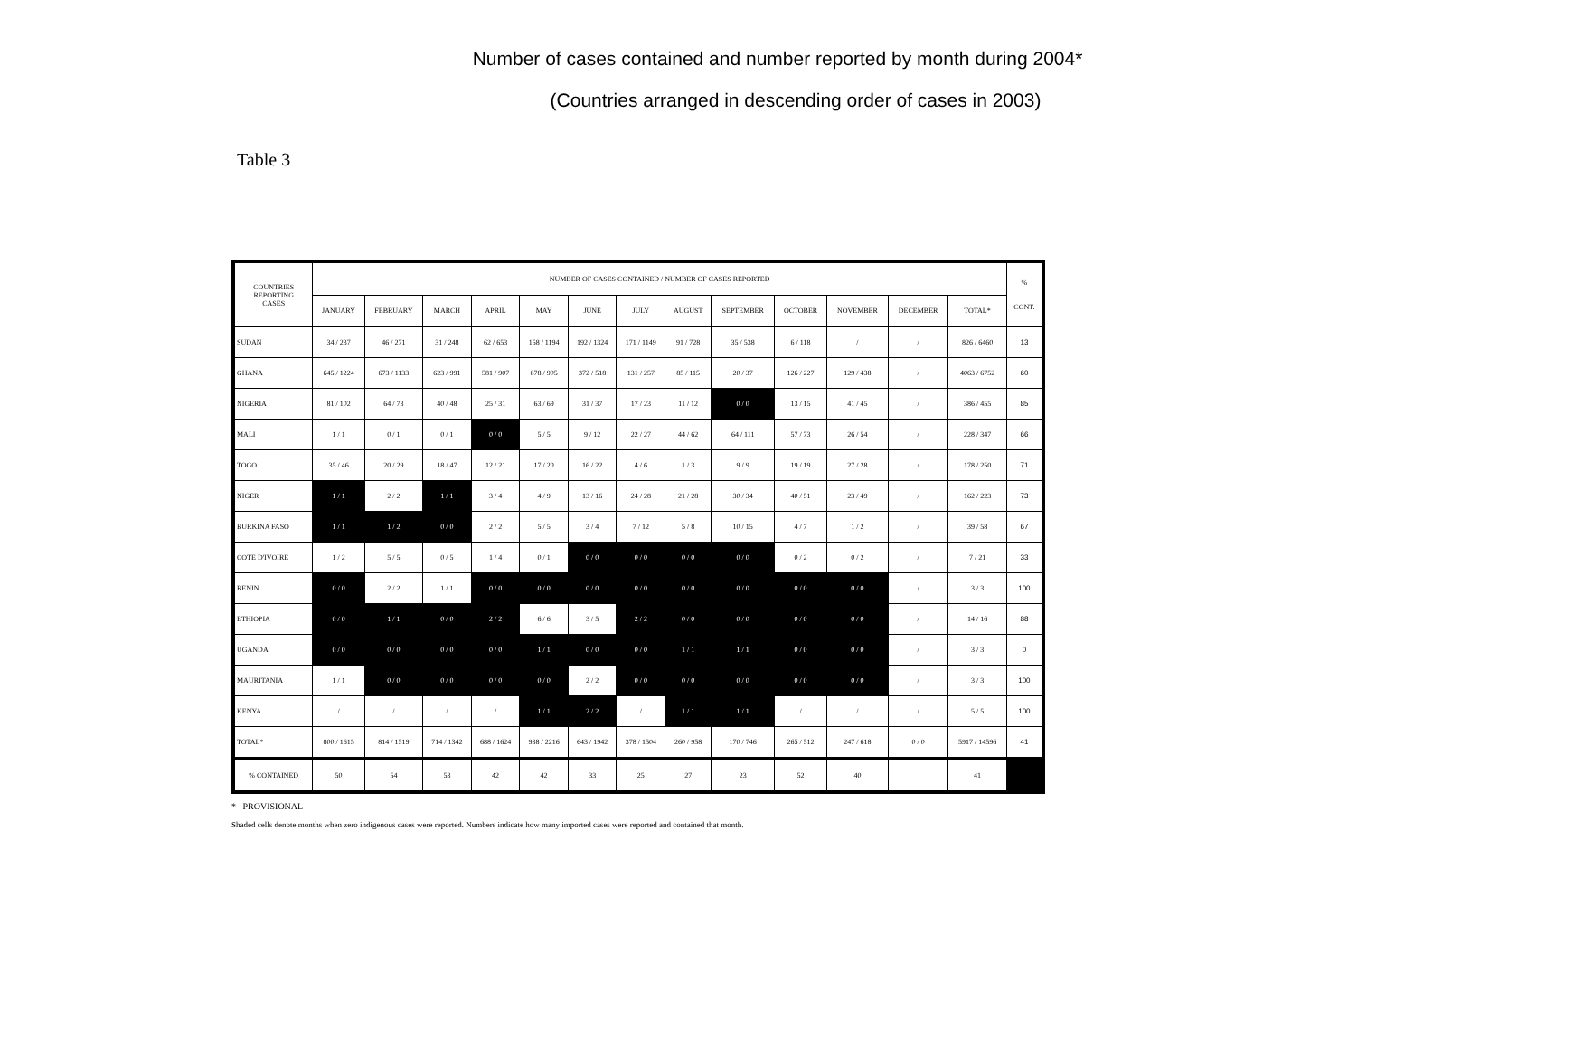Table 3
Number of cases contained and number reported by month during 2004*
(Countries arranged in descending order of cases in 2003)
| COUNTRIES REPORTING CASES | NUMBER OF CASES CONTAINED / NUMBER OF CASES REPORTED | | | | | | | | | | | | | % CONT. |
| --- | --- | --- | --- | --- | --- | --- | --- | --- | --- | --- | --- | --- | --- | --- |
| | JANUARY | FEBRUARY | MARCH | APRIL | MAY | JUNE | JULY | AUGUST | SEPTEMBER | OCTOBER | NOVEMBER | DECEMBER | TOTAL* | |
| SUDAN | 34 / 237 | 46 / 271 | 31 / 248 | 62 / 653 | 158 / 1194 | 192 / 1324 | 171 / 1149 | 91 / 728 | 35 / 538 | 6 / 118 | / | / | 826 / 6460 | 13 |
| GHANA | 645 / 1224 | 673 / 1133 | 623 / 991 | 581 / 907 | 678 / 905 | 372 / 518 | 131 / 257 | 85 / 115 | 20 / 37 | 126 / 227 | 129 / 438 | / | 4063 / 6752 | 60 |
| NIGERIA | 81 / 102 | 64 / 73 | 40 / 48 | 25 / 31 | 63 / 69 | 31 / 37 | 17 / 23 | 11 / 12 | 0 / 0 | 13 / 15 | 41 / 45 | / | 386 / 455 | 85 |
| MALI | 1 / 1 | 0 / 1 | 0 / 1 | 0 / 0 | 5 / 5 | 9 / 12 | 22 / 27 | 44 / 62 | 64 / 111 | 57 / 73 | 26 / 54 | / | 228 / 347 | 66 |
| TOGO | 35 / 46 | 20 / 29 | 18 / 47 | 12 / 21 | 17 / 20 | 16 / 22 | 4 / 6 | 1 / 3 | 9 / 9 | 19 / 19 | 27 / 28 | / | 178 / 250 | 71 |
| NIGER | 1 / 1 | 2 / 2 | 1 / 1 | 3 / 4 | 4 / 9 | 13 / 16 | 24 / 28 | 21 / 28 | 30 / 34 | 40 / 51 | 23 / 49 | / | 162 / 223 | 73 |
| BURKINA FASO | 1 / 1 | 1 / 2 | 0 / 0 | 2 / 2 | 5 / 5 | 3 / 4 | 7 / 12 | 5 / 8 | 10 / 15 | 4 / 7 | 1 / 2 | / | 39 / 58 | 67 |
| COTE D'IVOIRE | 1 / 2 | 5 / 5 | 0 / 5 | 1 / 4 | 0 / 1 | 0 / 0 | 0 / 0 | 0 / 0 | 0 / 0 | 0 / 2 | 0 / 2 | / | 7 / 21 | 33 |
| BENIN | 0 / 0 | 2 / 2 | 1 / 1 | 0 / 0 | 0 / 0 | 0 / 0 | 0 / 0 | 0 / 0 | 0 / 0 | 0 / 0 | 0 / 0 | / | 3 / 3 | 100 |
| ETHIOPIA | 0 / 0 | 1 / 1 | 0 / 0 | 2 / 2 | 6 / 6 | 3 / 5 | 2 / 2 | 0 / 0 | 0 / 0 | 0 / 0 | 0 / 0 | / | 14 / 16 | 88 |
| UGANDA | 0 / 0 | 0 / 0 | 0 / 0 | 0 / 0 | 1 / 1 | 0 / 0 | 0 / 0 | 1 / 1 | 1 / 1 | 0 / 0 | 0 / 0 | / | 3 / 3 | 0 |
| MAURITANIA | 1 / 1 | 0 / 0 | 0 / 0 | 0 / 0 | 0 / 0 | 2 / 2 | 0 / 0 | 0 / 0 | 0 / 0 | 0 / 0 | 0 / 0 | / | 3 / 3 | 100 |
| KENYA | / | / | / | / | 1 / 1 | 2 / 2 | / | 1 / 1 | 1 / 1 | / | / | / | 5 / 5 | 100 |
| TOTAL* | 800 / 1615 | 814 / 1519 | 714 / 1342 | 688 / 1624 | 938 / 2216 | 643 / 1942 | 378 / 1504 | 260 / 958 | 170 / 746 | 265 / 512 | 247 / 618 | 0 / 0 | 5917 / 14596 | 41 |
| % CONTAINED | 50 | 54 | 53 | 42 | 42 | 33 | 25 | 27 | 23 | 52 | 40 | | 41 | |
* PROVISIONAL
Shaded cells denote months when zero indigenous cases were reported. Numbers indicate how many imported cases were reported and contained that month.